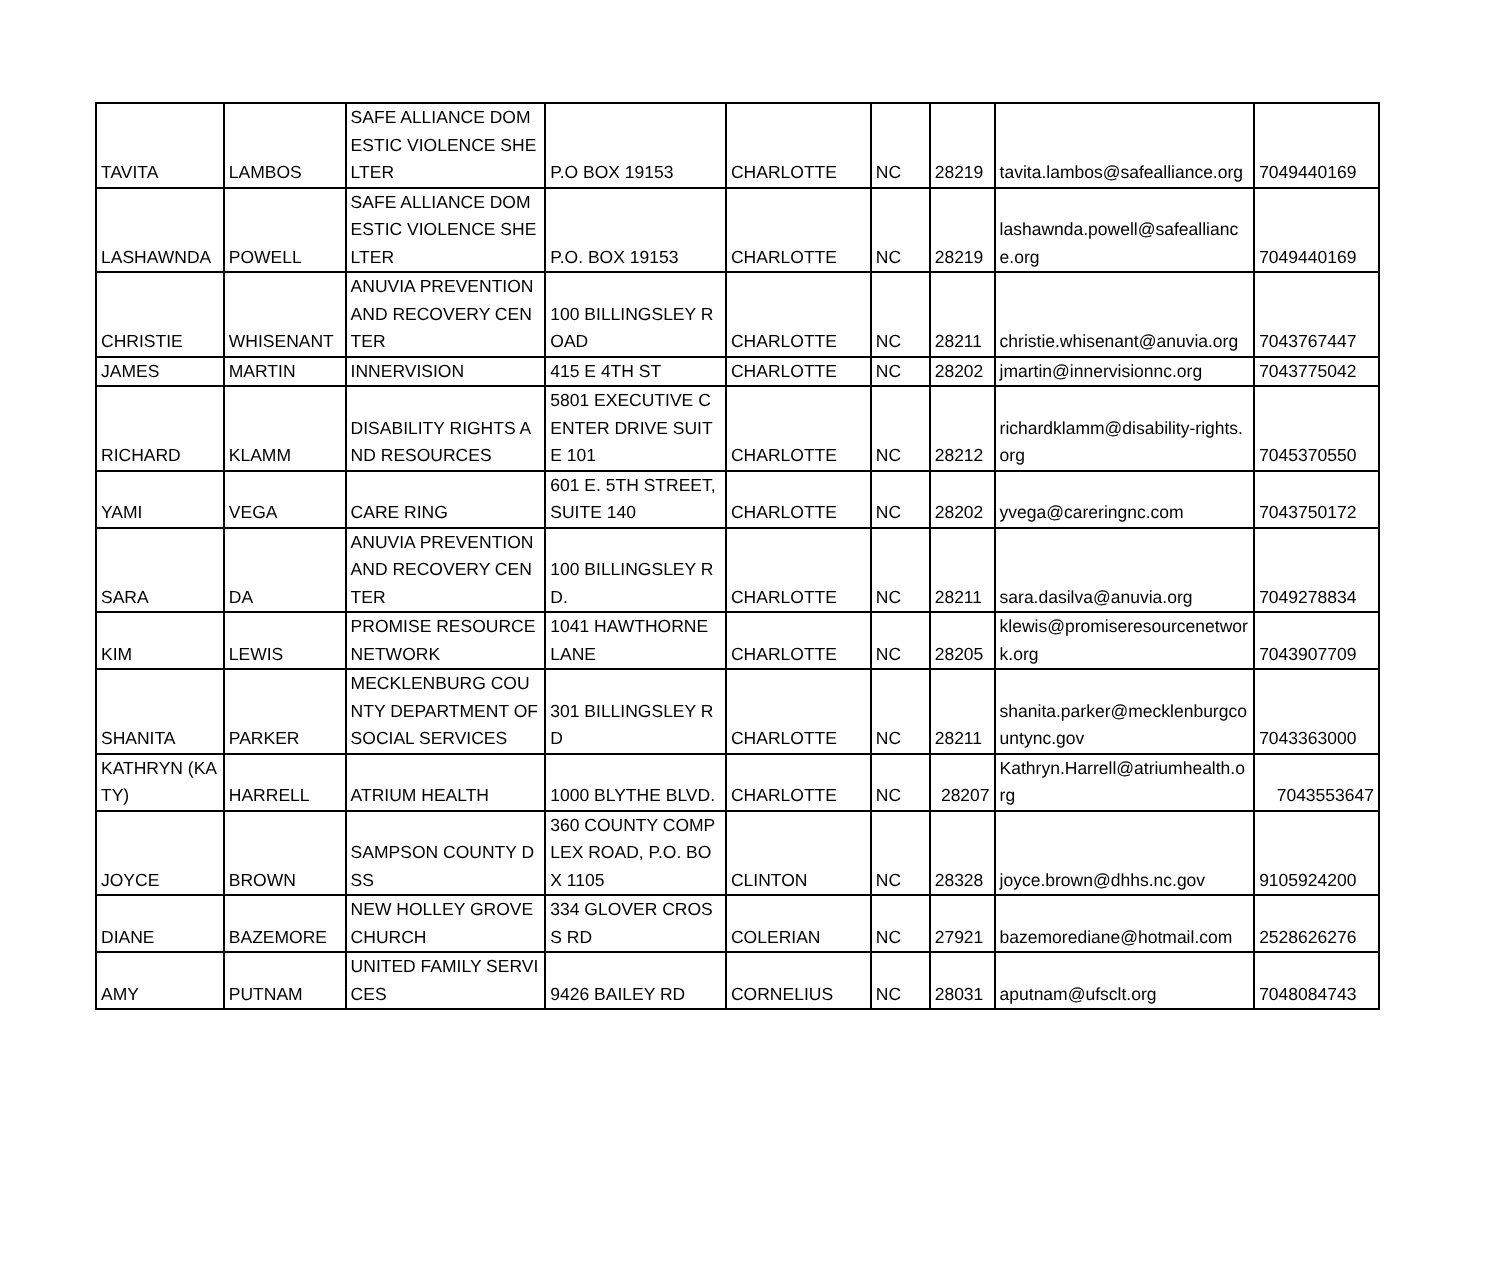| TAVITA | LAMBOS | SAFE ALLIANCE DOMESTIC VIOLENCE SHELTER | P.O BOX 19153 | CHARLOTTE | NC | 28219 | tavita.lambos@safealliance.org | 7049440169 |
| LASHAWNDA | POWELL | SAFE ALLIANCE DOMESTIC VIOLENCE SHELTER | P.O. BOX 19153 | CHARLOTTE | NC | 28219 | lashawnda.powell@safealliance.org | 7049440169 |
| CHRISTIE | WHISENANT | ANUVIA PREVENTION AND RECOVERY CENTER | 100 BILLINGSLEY ROAD | CHARLOTTE | NC | 28211 | christie.whisenant@anuvia.org | 7043767447 |
| JAMES | MARTIN | INNERVISION | 415 E 4TH ST | CHARLOTTE | NC | 28202 | jmartin@innervisionnc.org | 7043775042 |
| RICHARD | KLAMM | DISABILITY RIGHTS AND RESOURCES | 5801 EXECUTIVE CENTER DRIVE SUITE 101 | CHARLOTTE | NC | 28212 | richardklamm@disability-rights.org | 7045370550 |
| YAMI | VEGA | CARE RING | 601 E. 5TH STREET, SUITE 140 | CHARLOTTE | NC | 28202 | yvega@careringnc.com | 7043750172 |
| SARA | DA | ANUVIA PREVENTION AND RECOVERY CENTER | 100 BILLINGSLEY RD. | CHARLOTTE | NC | 28211 | sara.dasilva@anuvia.org | 7049278834 |
| KIM | LEWIS | PROMISE RESOURCE NETWORK | 1041 HAWTHORNE LANE | CHARLOTTE | NC | 28205 | klewis@promiseresourcenetwork.org | 7043907709 |
| SHANITA | PARKER | MECKLENBURG COUNTY DEPARTMENT OF SOCIAL SERVICES | 301 BILLINGSLEY RD | CHARLOTTE | NC | 28211 | shanita.parker@mecklenburgcountync.gov | 7043363000 |
| KATHRYN (KATY) | HARRELL | ATRIUM HEALTH | 1000 BLYTHE BLVD. | CHARLOTTE | NC | 28207 | Kathryn.Harrell@atriumhealth.org | 7043553647 |
| JOYCE | BROWN | SAMPSON COUNTY DSS | 360 COUNTY COMPLEX ROAD, P.O. BOX 1105 | CLINTON | NC | 28328 | joyce.brown@dhhs.nc.gov | 9105924200 |
| DIANE | BAZEMORE | NEW HOLLEY GROVE CHURCH | 334 GLOVER CROSS RD | COLERIAN | NC | 27921 | bazemorediane@hotmail.com | 2528626276 |
| AMY | PUTNAM | UNITED FAMILY SERVICES | 9426 BAILEY RD | CORNELIUS | NC | 28031 | aputnam@ufsclt.org | 7048084743 |